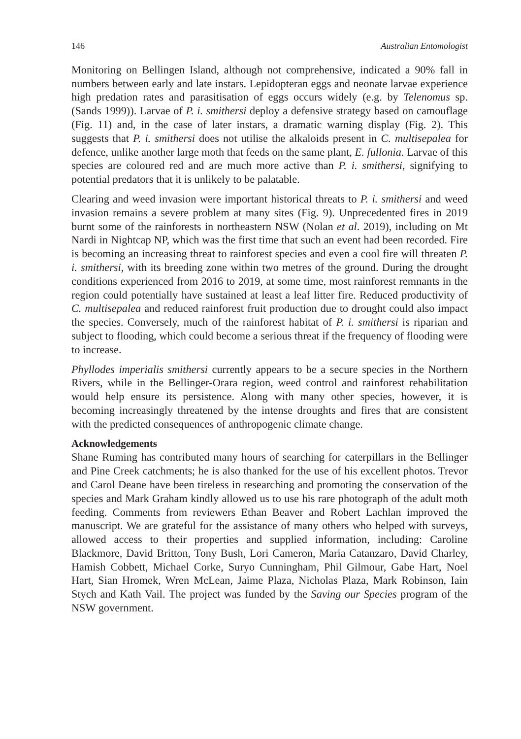146 Australian Entomologist
Monitoring on Bellingen Island, although not comprehensive, indicated a 90% fall in numbers between early and late instars. Lepidopteran eggs and neonate larvae experience high predation rates and parasitisation of eggs occurs widely (e.g. by Telenomus sp. (Sands 1999)). Larvae of P. i. smithersi deploy a defensive strategy based on camouflage (Fig. 11) and, in the case of later instars, a dramatic warning display (Fig. 2). This suggests that P. i. smithersi does not utilise the alkaloids present in C. multisepalea for defence, unlike another large moth that feeds on the same plant, E. fullonia. Larvae of this species are coloured red and are much more active than P. i. smithersi, signifying to potential predators that it is unlikely to be palatable.
Clearing and weed invasion were important historical threats to P. i. smithersi and weed invasion remains a severe problem at many sites (Fig. 9). Unprecedented fires in 2019 burnt some of the rainforests in northeastern NSW (Nolan et al. 2019), including on Mt Nardi in Nightcap NP, which was the first time that such an event had been recorded. Fire is becoming an increasing threat to rainforest species and even a cool fire will threaten P. i. smithersi, with its breeding zone within two metres of the ground. During the drought conditions experienced from 2016 to 2019, at some time, most rainforest remnants in the region could potentially have sustained at least a leaf litter fire. Reduced productivity of C. multisepalea and reduced rainforest fruit production due to drought could also impact the species. Conversely, much of the rainforest habitat of P. i. smithersi is riparian and subject to flooding, which could become a serious threat if the frequency of flooding were to increase.
Phyllodes imperialis smithersi currently appears to be a secure species in the Northern Rivers, while in the Bellinger-Orara region, weed control and rainforest rehabilitation would help ensure its persistence. Along with many other species, however, it is becoming increasingly threatened by the intense droughts and fires that are consistent with the predicted consequences of anthropogenic climate change.
Acknowledgements
Shane Ruming has contributed many hours of searching for caterpillars in the Bellinger and Pine Creek catchments; he is also thanked for the use of his excellent photos. Trevor and Carol Deane have been tireless in researching and promoting the conservation of the species and Mark Graham kindly allowed us to use his rare photograph of the adult moth feeding. Comments from reviewers Ethan Beaver and Robert Lachlan improved the manuscript. We are grateful for the assistance of many others who helped with surveys, allowed access to their properties and supplied information, including: Caroline Blackmore, David Britton, Tony Bush, Lori Cameron, Maria Catanzaro, David Charley, Hamish Cobbett, Michael Corke, Suryo Cunningham, Phil Gilmour, Gabe Hart, Noel Hart, Sian Hromek, Wren McLean, Jaime Plaza, Nicholas Plaza, Mark Robinson, Iain Stych and Kath Vail. The project was funded by the Saving our Species program of the NSW government.